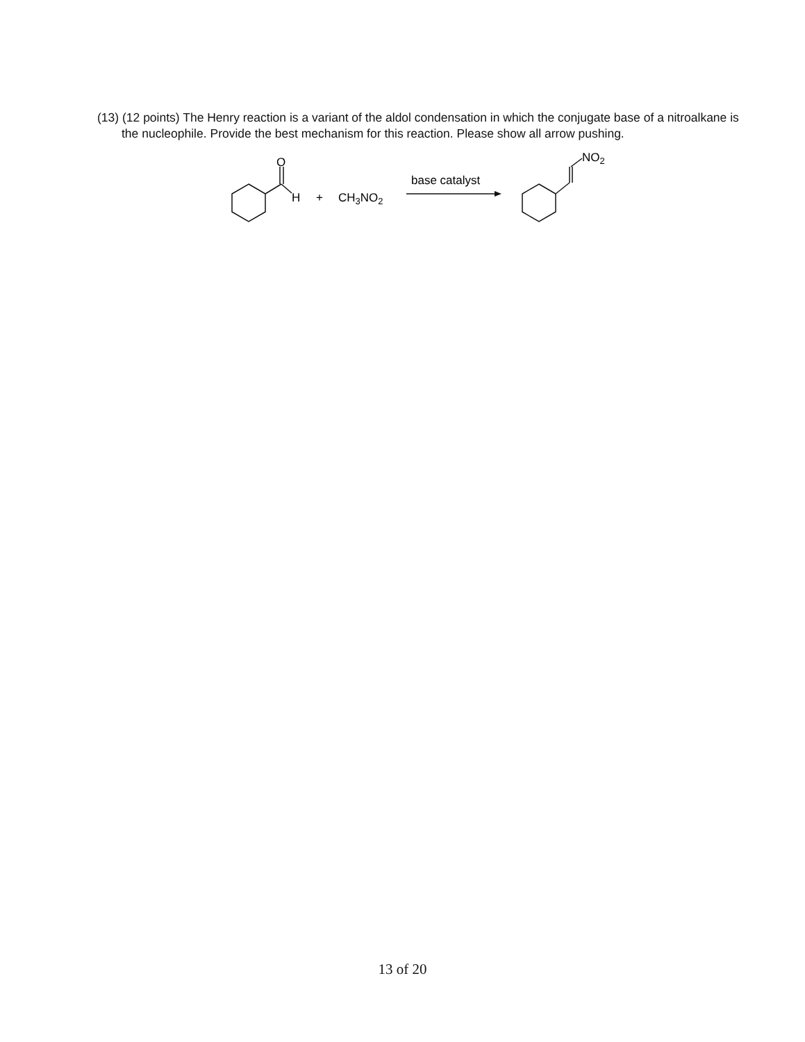(13) (12 points) The Henry reaction is a variant of the aldol condensation in which the conjugate base of a nitroalkane is the nucleophile. Provide the best mechanism for this reaction. Please show all arrow pushing.
O
H
+
CH3NO2
base catalyst
NO2
13 of 20